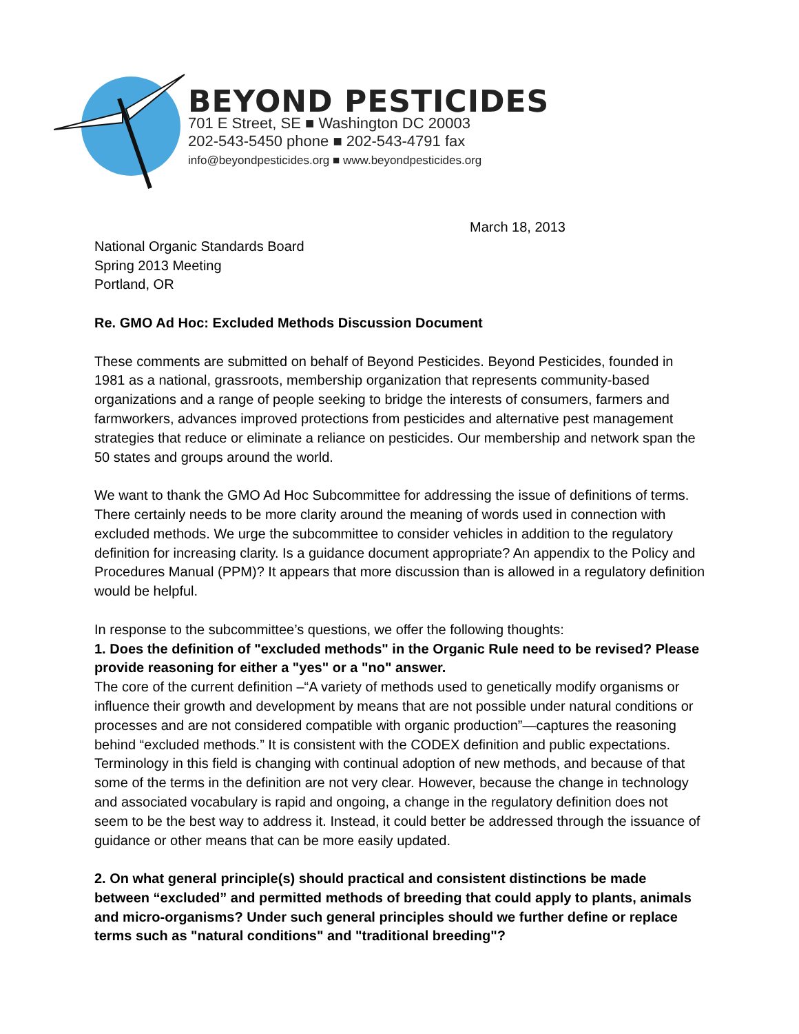BEYOND PESTICIDES
701 E Street, SE ■ Washington DC 20003
202-543-5450 phone ■ 202-543-4791 fax
info@beyondpesticides.org ■ www.beyondpesticides.org
March 18, 2013
National Organic Standards Board
Spring 2013 Meeting
Portland, OR
Re. GMO Ad Hoc: Excluded Methods Discussion Document
These comments are submitted on behalf of Beyond Pesticides. Beyond Pesticides, founded in 1981 as a national, grassroots, membership organization that represents community-based organizations and a range of people seeking to bridge the interests of consumers, farmers and farmworkers, advances improved protections from pesticides and alternative pest management strategies that reduce or eliminate a reliance on pesticides. Our membership and network span the 50 states and groups around the world.
We want to thank the GMO Ad Hoc Subcommittee for addressing the issue of definitions of terms. There certainly needs to be more clarity around the meaning of words used in connection with excluded methods. We urge the subcommittee to consider vehicles in addition to the regulatory definition for increasing clarity. Is a guidance document appropriate? An appendix to the Policy and Procedures Manual (PPM)? It appears that more discussion than is allowed in a regulatory definition would be helpful.
In response to the subcommittee’s questions, we offer the following thoughts:
1. Does the definition of "excluded methods" in the Organic Rule need to be revised? Please provide reasoning for either a "yes" or a "no" answer.
The core of the current definition –“A variety of methods used to genetically modify organisms or influence their growth and development by means that are not possible under natural conditions or processes and are not considered compatible with organic production”—captures the reasoning behind “excluded methods.” It is consistent with the CODEX definition and public expectations. Terminology in this field is changing with continual adoption of new methods, and because of that some of the terms in the definition are not very clear. However, because the change in technology and associated vocabulary is rapid and ongoing, a change in the regulatory definition does not seem to be the best way to address it. Instead, it could better be addressed through the issuance of guidance or other means that can be more easily updated.
2. On what general principle(s) should practical and consistent distinctions be made between “excluded” and permitted methods of breeding that could apply to plants, animals and micro-organisms? Under such general principles should we further define or replace terms such as "natural conditions" and "traditional breeding"?